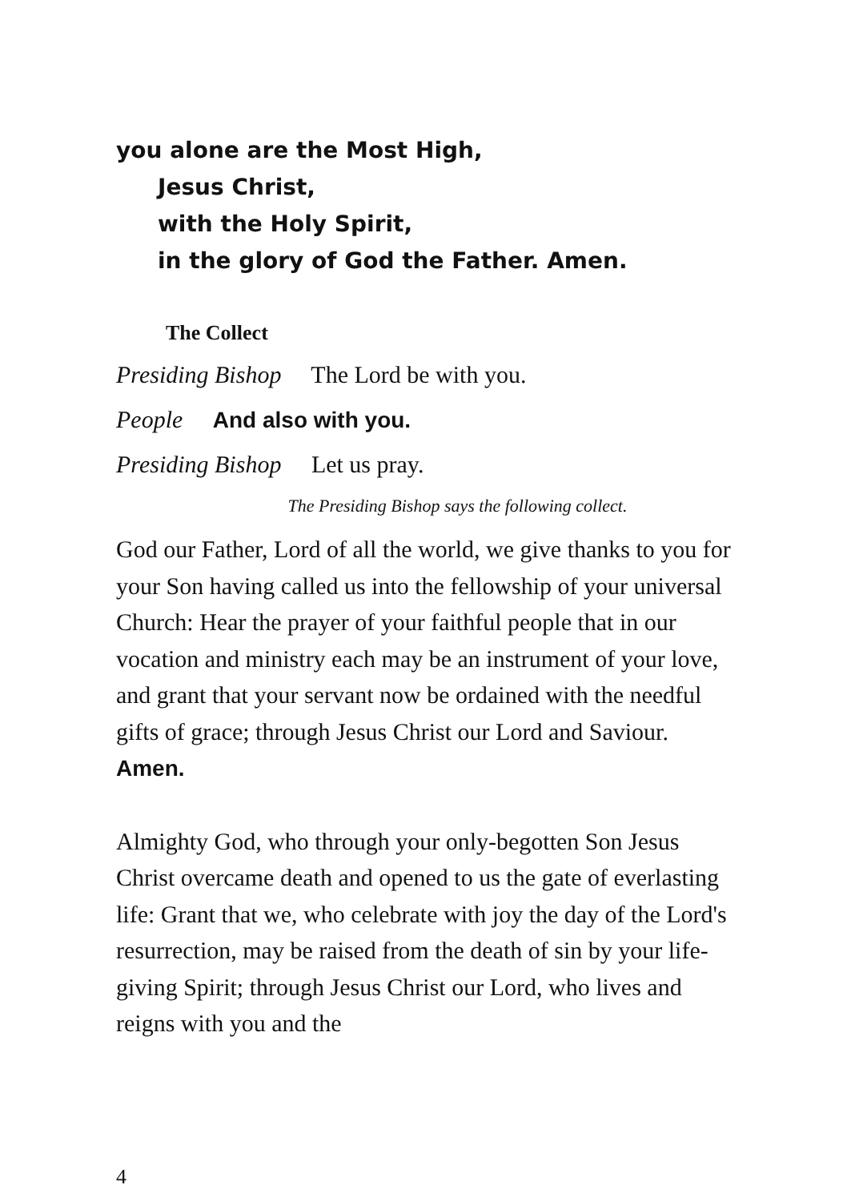you alone are the Most High,
Jesus Christ,
with the Holy Spirit,
in the glory of God the Father. Amen.
The Collect
Presiding Bishop The Lord be with you.
People And also with you.
Presiding Bishop Let us pray.
The Presiding Bishop says the following collect.
God our Father, Lord of all the world, we give thanks to you for your Son having called us into the fellowship of your universal Church: Hear the prayer of your faithful people that in our vocation and ministry each may be an instrument of your love, and grant that your servant now be ordained with the needful gifts of grace; through Jesus Christ our Lord and Saviour. Amen.
Almighty God, who through your only-begotten Son Jesus Christ overcame death and opened to us the gate of everlasting life: Grant that we, who celebrate with joy the day of the Lord's resurrection, may be raised from the death of sin by your life-giving Spirit; through Jesus Christ our Lord, who lives and reigns with you and the
4